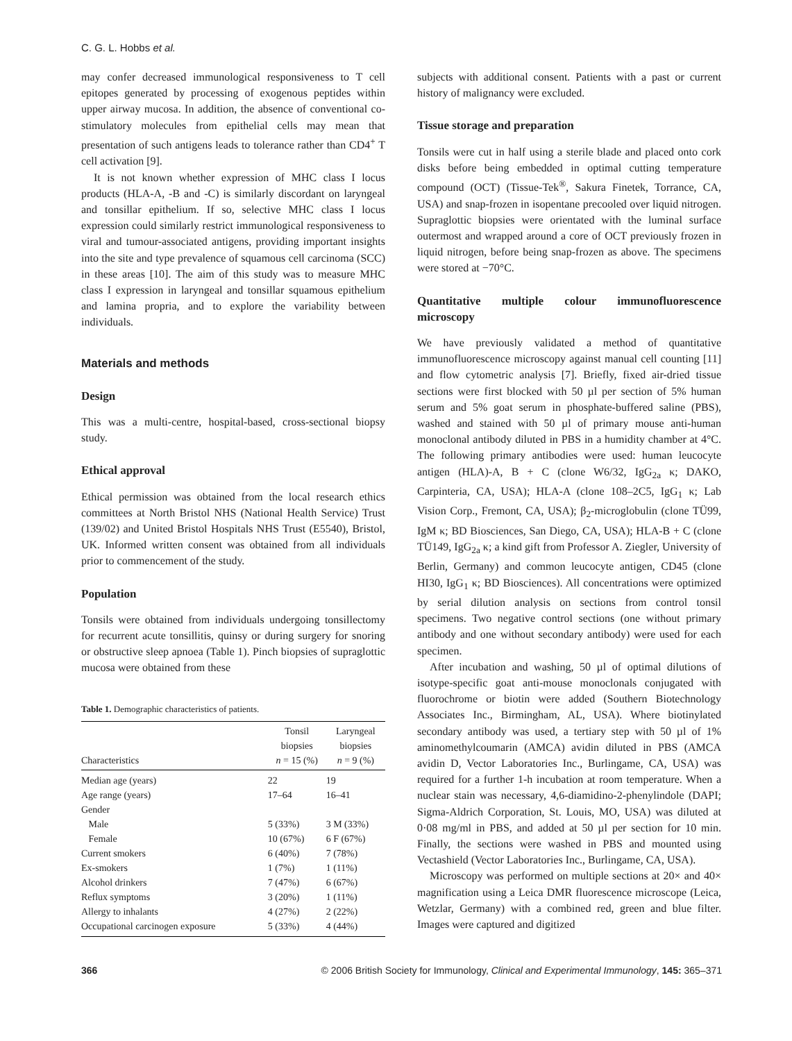C. G. L. Hobbs et al.
may confer decreased immunological responsiveness to T cell epitopes generated by processing of exogenous peptides within upper airway mucosa. In addition, the absence of conventional co-stimulatory molecules from epithelial cells may mean that presentation of such antigens leads to tolerance rather than CD4<sup>+</sup> T cell activation [9].
It is not known whether expression of MHC class I locus products (HLA-A, -B and -C) is similarly discordant on laryngeal and tonsillar epithelium. If so, selective MHC class I locus expression could similarly restrict immunological responsiveness to viral and tumour-associated antigens, providing important insights into the site and type prevalence of squamous cell carcinoma (SCC) in these areas [10]. The aim of this study was to measure MHC class I expression in laryngeal and tonsillar squamous epithelium and lamina propria, and to explore the variability between individuals.
Materials and methods
Design
This was a multi-centre, hospital-based, cross-sectional biopsy study.
Ethical approval
Ethical permission was obtained from the local research ethics committees at North Bristol NHS (National Health Service) Trust (139/02) and United Bristol Hospitals NHS Trust (E5540), Bristol, UK. Informed written consent was obtained from all individuals prior to commencement of the study.
Population
Tonsils were obtained from individuals undergoing tonsillectomy for recurrent acute tonsillitis, quinsy or during surgery for snoring or obstructive sleep apnoea (Table 1). Pinch biopsies of supraglottic mucosa were obtained from these
Table 1. Demographic characteristics of patients.
| Characteristics | Tonsil biopsies n = 15 (%) | Laryngeal biopsies n = 9 (%) |
| --- | --- | --- |
| Median age (years) | 22 | 19 |
| Age range (years) | 17–64 | 16–41 |
| Gender | | |
| Male | 5 (33%) | 3 M (33%) |
| Female | 10 (67%) | 6 F (67%) |
| Current smokers | 6 (40%) | 7 (78%) |
| Ex-smokers | 1 (7%) | 1 (11%) |
| Alcohol drinkers | 7 (47%) | 6 (67%) |
| Reflux symptoms | 3 (20%) | 1 (11%) |
| Allergy to inhalants | 4 (27%) | 2 (22%) |
| Occupational carcinogen exposure | 5 (33%) | 4 (44%) |
subjects with additional consent. Patients with a past or current history of malignancy were excluded.
Tissue storage and preparation
Tonsils were cut in half using a sterile blade and placed onto cork disks before being embedded in optimal cutting temperature compound (OCT) (Tissue-Tek<sup>®</sup>, Sakura Finetek, Torrance, CA, USA) and snap-frozen in isopentane precooled over liquid nitrogen. Supraglottic biopsies were orientated with the luminal surface outermost and wrapped around a core of OCT previously frozen in liquid nitrogen, before being snap-frozen as above. The specimens were stored at −70°C.
Quantitative multiple colour immunofluorescence microscopy
We have previously validated a method of quantitative immunofluorescence microscopy against manual cell counting [11] and flow cytometric analysis [7]. Briefly, fixed air-dried tissue sections were first blocked with 50 µl per section of 5% human serum and 5% goat serum in phosphate-buffered saline (PBS), washed and stained with 50 µl of primary mouse anti-human monoclonal antibody diluted in PBS in a humidity chamber at 4°C. The following primary antibodies were used: human leucocyte antigen (HLA)-A, B + C (clone W6/32, IgG<sub>2a</sub> κ; DAKO, Carpinteria, CA, USA); HLA-A (clone 108–2C5, IgG<sub>1</sub> κ; Lab Vision Corp., Fremont, CA, USA); β<sub>2</sub>-microglobulin (clone TÜ99, IgM κ; BD Biosciences, San Diego, CA, USA); HLA-B + C (clone TÜ149, IgG<sub>2a</sub> κ; a kind gift from Professor A. Ziegler, University of Berlin, Germany) and common leucocyte antigen, CD45 (clone HI30, IgG<sub>1</sub> κ; BD Biosciences). All concentrations were optimized by serial dilution analysis on sections from control tonsil specimens. Two negative control sections (one without primary antibody and one without secondary antibody) were used for each specimen.
After incubation and washing, 50 µl of optimal dilutions of isotype-specific goat anti-mouse monoclonals conjugated with fluorochrome or biotin were added (Southern Biotechnology Associates Inc., Birmingham, AL, USA). Where biotinylated secondary antibody was used, a tertiary step with 50 µl of 1% aminomethylcoumarin (AMCA) avidin diluted in PBS (AMCA avidin D, Vector Laboratories Inc., Burlingame, CA, USA) was required for a further 1-h incubation at room temperature. When a nuclear stain was necessary, 4,6-diamidino-2-phenylindole (DAPI; Sigma-Aldrich Corporation, St. Louis, MO, USA) was diluted at 0·08 mg/ml in PBS, and added at 50 µl per section for 10 min. Finally, the sections were washed in PBS and mounted using Vectashield (Vector Laboratories Inc., Burlingame, CA, USA).
Microscopy was performed on multiple sections at 20× and 40× magnification using a Leica DMR fluorescence microscope (Leica, Wetzlar, Germany) with a combined red, green and blue filter. Images were captured and digitized
366 © 2006 British Society for Immunology, Clinical and Experimental Immunology, 145: 365–371